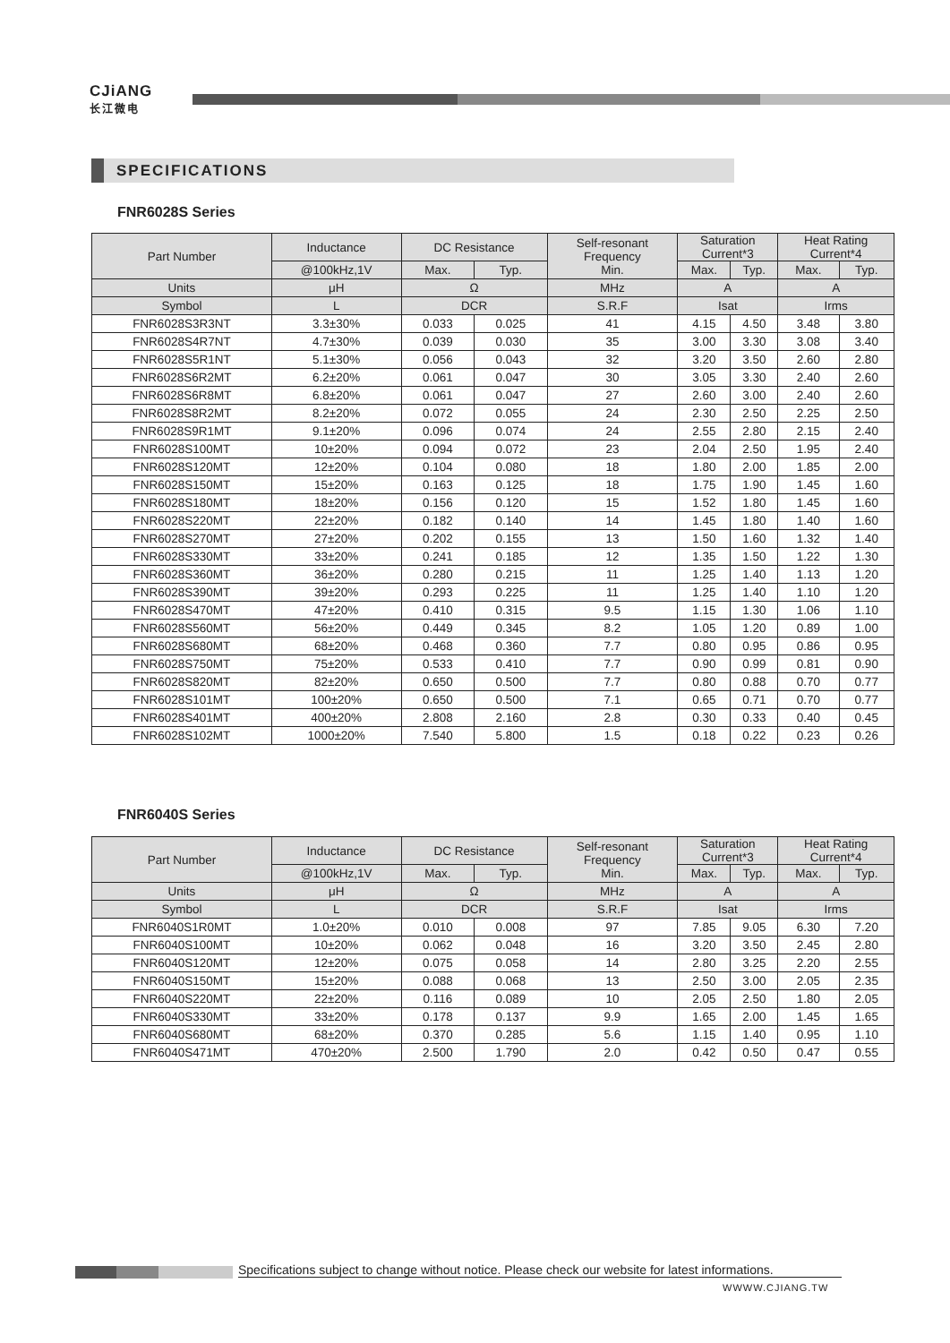CJiANG
长江微电
SPECIFICATIONS
FNR6028S Series
| Part Number | Inductance | DC Resistance | | Self-resonant Frequency Min. | Saturation Current*3 | | Heat Rating Current*4 | |
| --- | --- | --- | --- | --- | --- | --- | --- | --- |
| | @100kHz,1V | Max. | Typ. | | Max. | Typ. | Max. | Typ. |
| Units | μH | Ω | | MHz | A | | A | |
| Symbol | L | DCR | | S.R.F | Isat | | Irms | |
| FNR6028S3R3NT | 3.3±30% | 0.033 | 0.025 | 41 | 4.15 | 4.50 | 3.48 | 3.80 |
| FNR6028S4R7NT | 4.7±30% | 0.039 | 0.030 | 35 | 3.00 | 3.30 | 3.08 | 3.40 |
| FNR6028S5R1NT | 5.1±30% | 0.056 | 0.043 | 32 | 3.20 | 3.50 | 2.60 | 2.80 |
| FNR6028S6R2MT | 6.2±20% | 0.061 | 0.047 | 30 | 3.05 | 3.30 | 2.40 | 2.60 |
| FNR6028S6R8MT | 6.8±20% | 0.061 | 0.047 | 27 | 2.60 | 3.00 | 2.40 | 2.60 |
| FNR6028S8R2MT | 8.2±20% | 0.072 | 0.055 | 24 | 2.30 | 2.50 | 2.25 | 2.50 |
| FNR6028S9R1MT | 9.1±20% | 0.096 | 0.074 | 24 | 2.55 | 2.80 | 2.15 | 2.40 |
| FNR6028S100MT | 10±20% | 0.094 | 0.072 | 23 | 2.04 | 2.50 | 1.95 | 2.40 |
| FNR6028S120MT | 12±20% | 0.104 | 0.080 | 18 | 1.80 | 2.00 | 1.85 | 2.00 |
| FNR6028S150MT | 15±20% | 0.163 | 0.125 | 18 | 1.75 | 1.90 | 1.45 | 1.60 |
| FNR6028S180MT | 18±20% | 0.156 | 0.120 | 15 | 1.52 | 1.80 | 1.45 | 1.60 |
| FNR6028S220MT | 22±20% | 0.182 | 0.140 | 14 | 1.45 | 1.80 | 1.40 | 1.60 |
| FNR6028S270MT | 27±20% | 0.202 | 0.155 | 13 | 1.50 | 1.60 | 1.32 | 1.40 |
| FNR6028S330MT | 33±20% | 0.241 | 0.185 | 12 | 1.35 | 1.50 | 1.22 | 1.30 |
| FNR6028S360MT | 36±20% | 0.280 | 0.215 | 11 | 1.25 | 1.40 | 1.13 | 1.20 |
| FNR6028S390MT | 39±20% | 0.293 | 0.225 | 11 | 1.25 | 1.40 | 1.10 | 1.20 |
| FNR6028S470MT | 47±20% | 0.410 | 0.315 | 9.5 | 1.15 | 1.30 | 1.06 | 1.10 |
| FNR6028S560MT | 56±20% | 0.449 | 0.345 | 8.2 | 1.05 | 1.20 | 0.89 | 1.00 |
| FNR6028S680MT | 68±20% | 0.468 | 0.360 | 7.7 | 0.80 | 0.95 | 0.86 | 0.95 |
| FNR6028S750MT | 75±20% | 0.533 | 0.410 | 7.7 | 0.90 | 0.99 | 0.81 | 0.90 |
| FNR6028S820MT | 82±20% | 0.650 | 0.500 | 7.7 | 0.80 | 0.88 | 0.70 | 0.77 |
| FNR6028S101MT | 100±20% | 0.650 | 0.500 | 7.1 | 0.65 | 0.71 | 0.70 | 0.77 |
| FNR6028S401MT | 400±20% | 2.808 | 2.160 | 2.8 | 0.30 | 0.33 | 0.40 | 0.45 |
| FNR6028S102MT | 1000±20% | 7.540 | 5.800 | 1.5 | 0.18 | 0.22 | 0.23 | 0.26 |
FNR6040S Series
| Part Number | Inductance | DC Resistance | | Self-resonant Frequency Min. | Saturation Current*3 | | Heat Rating Current*4 | |
| --- | --- | --- | --- | --- | --- | --- | --- | --- |
| | @100kHz,1V | Max. | Typ. | | Max. | Typ. | Max. | Typ. |
| Units | μH | Ω | | MHz | A | | A | |
| Symbol | L | DCR | | S.R.F | Isat | | Irms | |
| FNR6040S1R0MT | 1.0±20% | 0.010 | 0.008 | 97 | 7.85 | 9.05 | 6.30 | 7.20 |
| FNR6040S100MT | 10±20% | 0.062 | 0.048 | 16 | 3.20 | 3.50 | 2.45 | 2.80 |
| FNR6040S120MT | 12±20% | 0.075 | 0.058 | 14 | 2.80 | 3.25 | 2.20 | 2.55 |
| FNR6040S150MT | 15±20% | 0.088 | 0.068 | 13 | 2.50 | 3.00 | 2.05 | 2.35 |
| FNR6040S220MT | 22±20% | 0.116 | 0.089 | 10 | 2.05 | 2.50 | 1.80 | 2.05 |
| FNR6040S330MT | 33±20% | 0.178 | 0.137 | 9.9 | 1.65 | 2.00 | 1.45 | 1.65 |
| FNR6040S680MT | 68±20% | 0.370 | 0.285 | 5.6 | 1.15 | 1.40 | 0.95 | 1.10 |
| FNR6040S471MT | 470±20% | 2.500 | 1.790 | 2.0 | 0.42 | 0.50 | 0.47 | 0.55 |
Specifications subject to change without notice. Please check our website for latest informations.
WWWW.CJIANG.TW